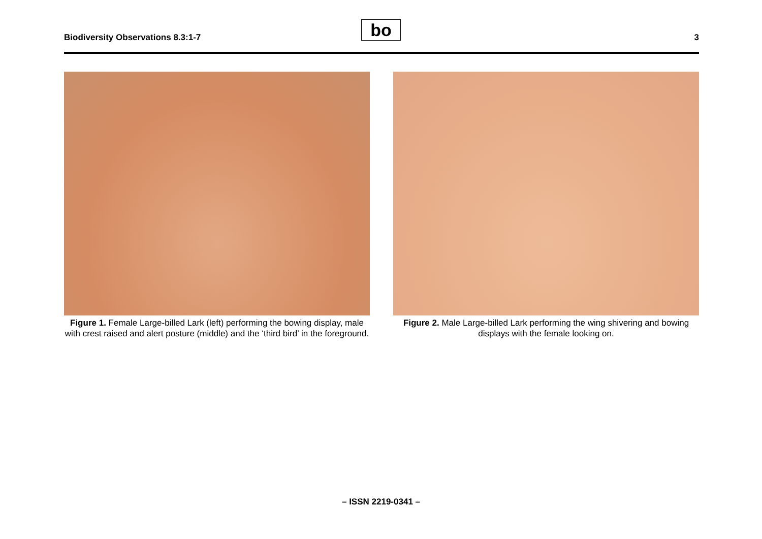Biodiversity Observations 8.3:1-7
bo
3
Figure 1. Female Large-billed Lark (left) performing the bowing display, male with crest raised and alert posture (middle) and the ‘third bird’ in the foreground.
Figure 2. Male Large-billed Lark performing the wing shivering and bowing displays with the female looking on.
– ISSN 2219-0341 –